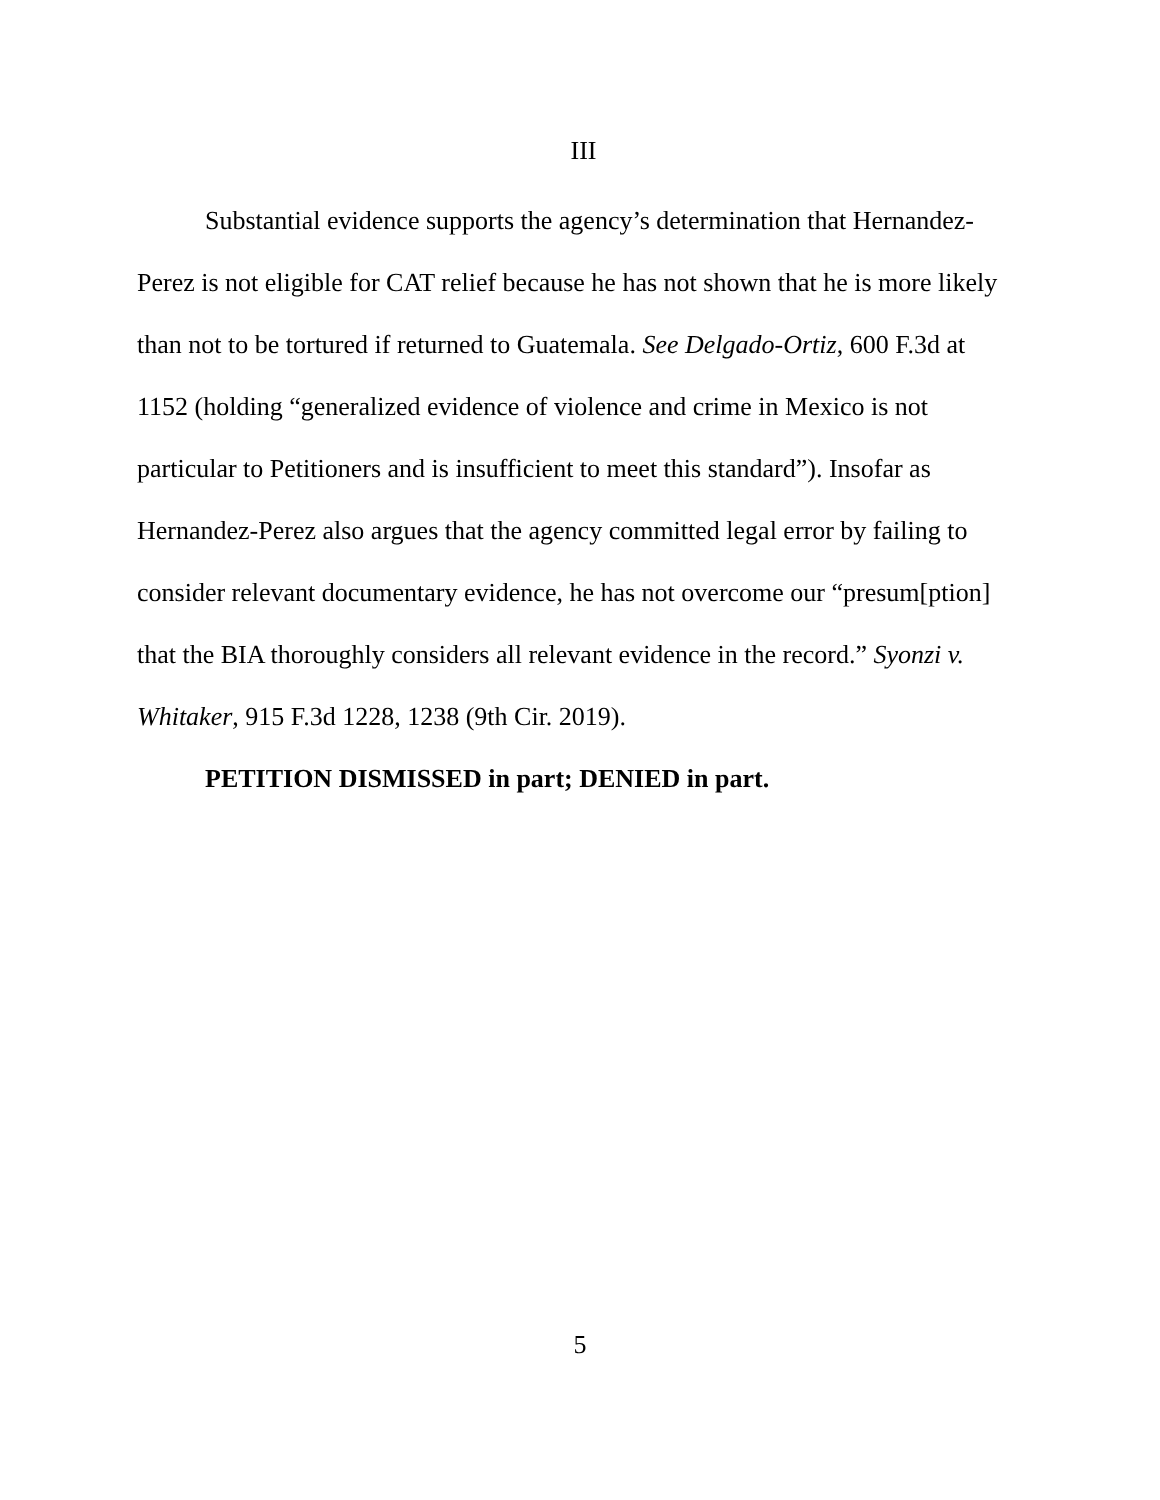III
Substantial evidence supports the agency’s determination that Hernandez-Perez is not eligible for CAT relief because he has not shown that he is more likely than not to be tortured if returned to Guatemala. See Delgado-Ortiz, 600 F.3d at 1152 (holding “generalized evidence of violence and crime in Mexico is not particular to Petitioners and is insufficient to meet this standard”). Insofar as Hernandez-Perez also argues that the agency committed legal error by failing to consider relevant documentary evidence, he has not overcome our “presum[ption] that the BIA thoroughly considers all relevant evidence in the record.” Syonzi v. Whitaker, 915 F.3d 1228, 1238 (9th Cir. 2019).
PETITION DISMISSED in part; DENIED in part.
5